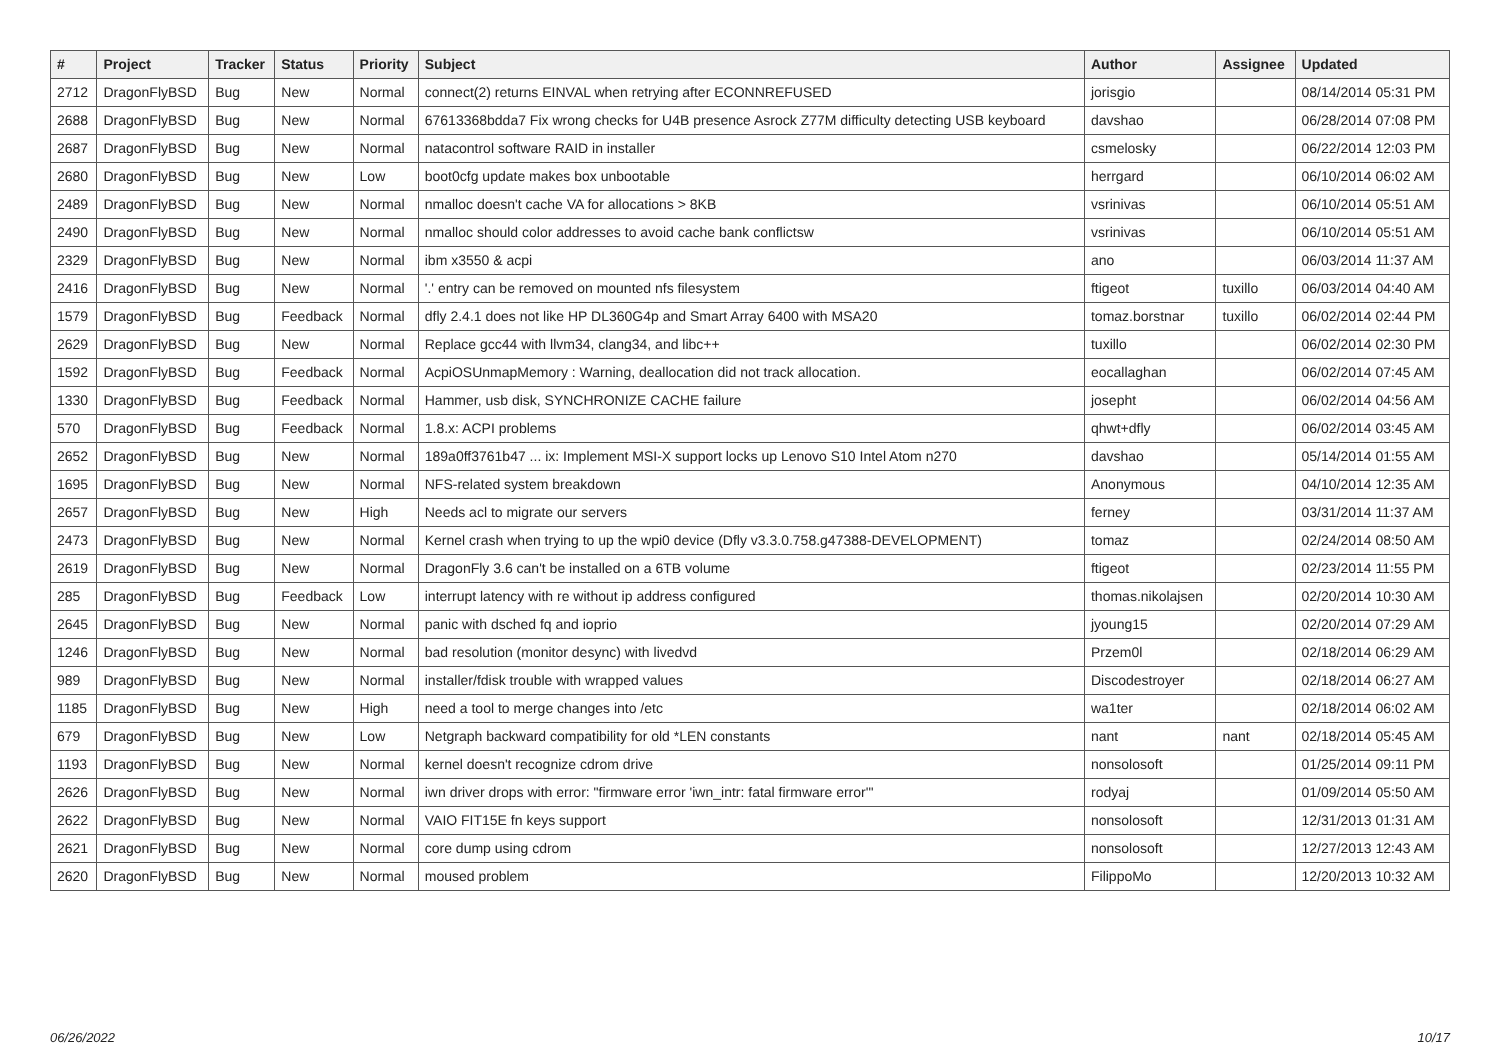| # | Project | Tracker | Status | Priority | Subject | Author | Assignee | Updated |
| --- | --- | --- | --- | --- | --- | --- | --- | --- |
| 2712 | DragonFlyBSD | Bug | New | Normal | connect(2) returns EINVAL when retrying after ECONNREFUSED | jorisgio | | 08/14/2014 05:31 PM |
| 2688 | DragonFlyBSD | Bug | New | Normal | 67613368bdda7 Fix wrong checks for U4B presence Asrock Z77M difficulty detecting USB keyboard | davshao | | 06/28/2014 07:08 PM |
| 2687 | DragonFlyBSD | Bug | New | Normal | natacontrol software RAID in installer | csmelosky | | 06/22/2014 12:03 PM |
| 2680 | DragonFlyBSD | Bug | New | Low | boot0cfg update makes box unbootable | herrgard | | 06/10/2014 06:02 AM |
| 2489 | DragonFlyBSD | Bug | New | Normal | nmalloc doesn't cache VA for allocations > 8KB | vsrinivas | | 06/10/2014 05:51 AM |
| 2490 | DragonFlyBSD | Bug | New | Normal | nmalloc should color addresses to avoid cache bank conflictsw | vsrinivas | | 06/10/2014 05:51 AM |
| 2329 | DragonFlyBSD | Bug | New | Normal | ibm x3550 & acpi | ano | | 06/03/2014 11:37 AM |
| 2416 | DragonFlyBSD | Bug | New | Normal | '.' entry can be removed on mounted nfs filesystem | ftigeot | tuxillo | 06/03/2014 04:40 AM |
| 1579 | DragonFlyBSD | Bug | Feedback | Normal | dfly 2.4.1 does not like HP DL360G4p and Smart Array 6400 with MSA20 | tomaz.borstnar | tuxillo | 06/02/2014 02:44 PM |
| 2629 | DragonFlyBSD | Bug | New | Normal | Replace gcc44 with llvm34, clang34, and libc++ | tuxillo | | 06/02/2014 02:30 PM |
| 1592 | DragonFlyBSD | Bug | Feedback | Normal | AcpiOSUnmapMemory : Warning, deallocation did not track allocation. | eocallaghan | | 06/02/2014 07:45 AM |
| 1330 | DragonFlyBSD | Bug | Feedback | Normal | Hammer, usb disk, SYNCHRONIZE CACHE failure | josepht | | 06/02/2014 04:56 AM |
| 570 | DragonFlyBSD | Bug | Feedback | Normal | 1.8.x: ACPI problems | qhwt+dfly | | 06/02/2014 03:45 AM |
| 2652 | DragonFlyBSD | Bug | New | Normal | 189a0ff3761b47 ... ix: Implement MSI-X support locks up Lenovo S10 Intel Atom n270 | davshao | | 05/14/2014 01:55 AM |
| 1695 | DragonFlyBSD | Bug | New | Normal | NFS-related system breakdown | Anonymous | | 04/10/2014 12:35 AM |
| 2657 | DragonFlyBSD | Bug | New | High | Needs acl to migrate our servers | ferney | | 03/31/2014 11:37 AM |
| 2473 | DragonFlyBSD | Bug | New | Normal | Kernel crash when trying to up the wpi0 device (Dfly v3.3.0.758.g47388-DEVELOPMENT) | tomaz | | 02/24/2014 08:50 AM |
| 2619 | DragonFlyBSD | Bug | New | Normal | DragonFly 3.6 can't be installed on a 6TB volume | ftigeot | | 02/23/2014 11:55 PM |
| 285 | DragonFlyBSD | Bug | Feedback | Low | interrupt latency with re without ip address configured | thomas.nikolajsen | | 02/20/2014 10:30 AM |
| 2645 | DragonFlyBSD | Bug | New | Normal | panic with dsched fq and ioprio | jyoung15 | | 02/20/2014 07:29 AM |
| 1246 | DragonFlyBSD | Bug | New | Normal | bad resolution (monitor desync) with livedvd | Przem0l | | 02/18/2014 06:29 AM |
| 989 | DragonFlyBSD | Bug | New | Normal | installer/fdisk trouble with wrapped values | Discodestroyer | | 02/18/2014 06:27 AM |
| 1185 | DragonFlyBSD | Bug | New | High | need a tool to merge changes into /etc | wa1ter | | 02/18/2014 06:02 AM |
| 679 | DragonFlyBSD | Bug | New | Low | Netgraph backward compatibility for old *LEN constants | nant | nant | 02/18/2014 05:45 AM |
| 1193 | DragonFlyBSD | Bug | New | Normal | kernel doesn't recognize cdrom drive | nonsolosoft | | 01/25/2014 09:11 PM |
| 2626 | DragonFlyBSD | Bug | New | Normal | iwn driver drops with error: "firmware error 'iwn_intr: fatal firmware error'" | rodyaj | | 01/09/2014 05:50 AM |
| 2622 | DragonFlyBSD | Bug | New | Normal | VAIO FIT15E fn keys support | nonsolosoft | | 12/31/2013 01:31 AM |
| 2621 | DragonFlyBSD | Bug | New | Normal | core dump using cdrom | nonsolosoft | | 12/27/2013 12:43 AM |
| 2620 | DragonFlyBSD | Bug | New | Normal | moused problem | FilippoMo | | 12/20/2013 10:32 AM |
06/26/2022 10/17